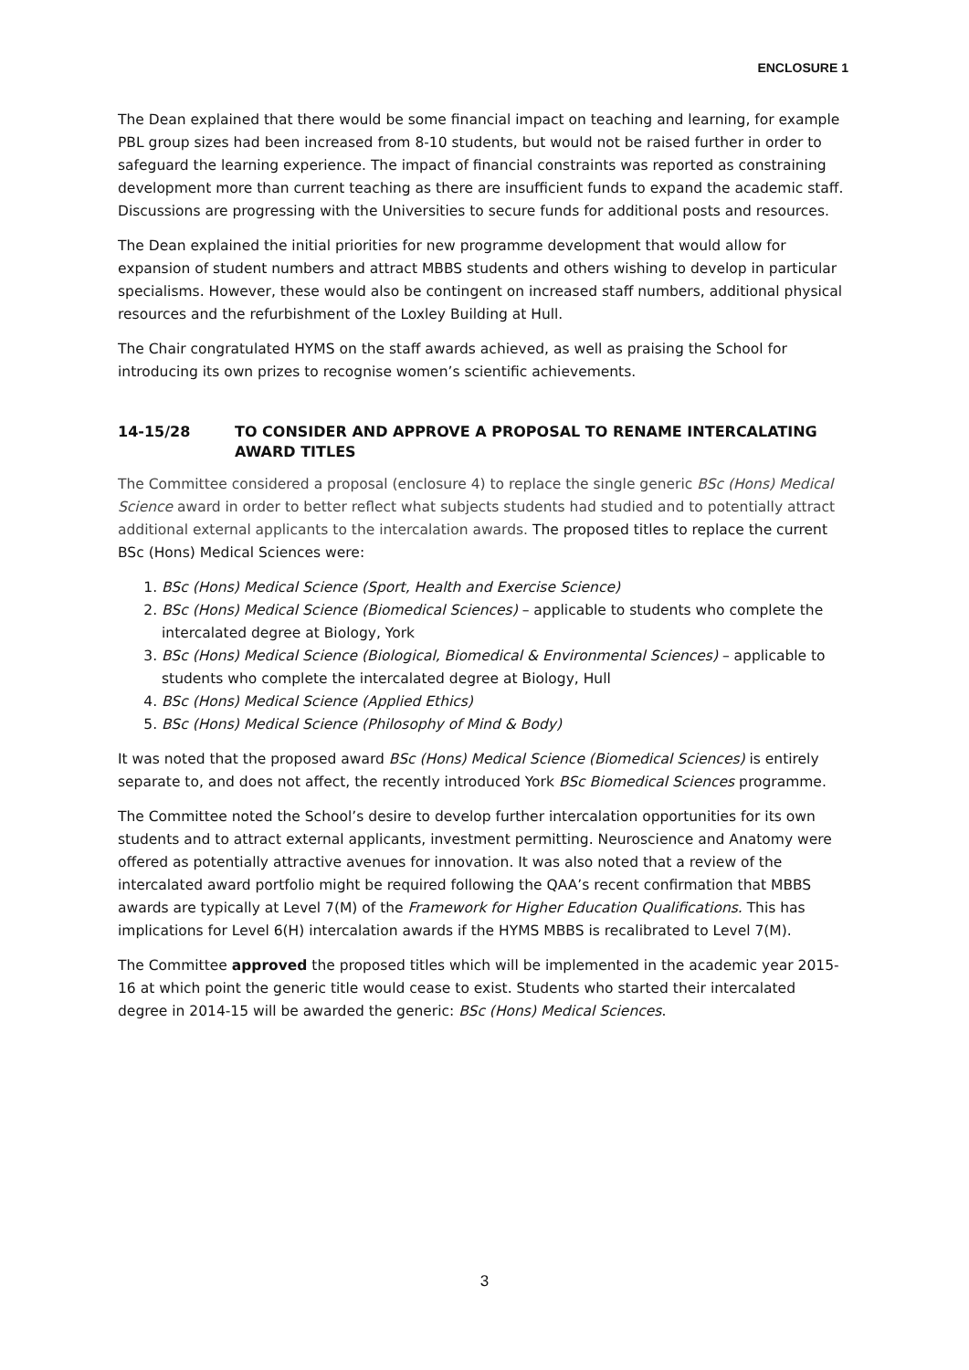ENCLOSURE 1
The Dean explained that there would be some financial impact on teaching and learning, for example PBL group sizes had been increased from 8-10 students, but would not be raised further in order to safeguard the learning experience. The impact of financial constraints was reported as constraining development more than current teaching as there are insufficient funds to expand the academic staff. Discussions are progressing with the Universities to secure funds for additional posts and resources.
The Dean explained the initial priorities for new programme development that would allow for expansion of student numbers and attract MBBS students and others wishing to develop in particular specialisms. However, these would also be contingent on increased staff numbers, additional physical resources and the refurbishment of the Loxley Building at Hull.
The Chair congratulated HYMS on the staff awards achieved, as well as praising the School for introducing its own prizes to recognise women’s scientific achievements.
14-15/28 TO CONSIDER AND APPROVE A PROPOSAL TO RENAME INTERCALATING AWARD TITLES
The Committee considered a proposal (enclosure 4) to replace the single generic BSc (Hons) Medical Science award in order to better reflect what subjects students had studied and to potentially attract additional external applicants to the intercalation awards. The proposed titles to replace the current BSc (Hons) Medical Sciences were:
1. BSc (Hons) Medical Science (Sport, Health and Exercise Science)
2. BSc (Hons) Medical Science (Biomedical Sciences) – applicable to students who complete the intercalated degree at Biology, York
3. BSc (Hons) Medical Science (Biological, Biomedical & Environmental Sciences) – applicable to students who complete the intercalated degree at Biology, Hull
4. BSc (Hons) Medical Science (Applied Ethics)
5. BSc (Hons) Medical Science (Philosophy of Mind & Body)
It was noted that the proposed award BSc (Hons) Medical Science (Biomedical Sciences) is entirely separate to, and does not affect, the recently introduced York BSc Biomedical Sciences programme.
The Committee noted the School’s desire to develop further intercalation opportunities for its own students and to attract external applicants, investment permitting. Neuroscience and Anatomy were offered as potentially attractive avenues for innovation. It was also noted that a review of the intercalated award portfolio might be required following the QAA’s recent confirmation that MBBS awards are typically at Level 7(M) of the Framework for Higher Education Qualifications. This has implications for Level 6(H) intercalation awards if the HYMS MBBS is recalibrated to Level 7(M).
The Committee approved the proposed titles which will be implemented in the academic year 2015-16 at which point the generic title would cease to exist. Students who started their intercalated degree in 2014-15 will be awarded the generic: BSc (Hons) Medical Sciences.
3